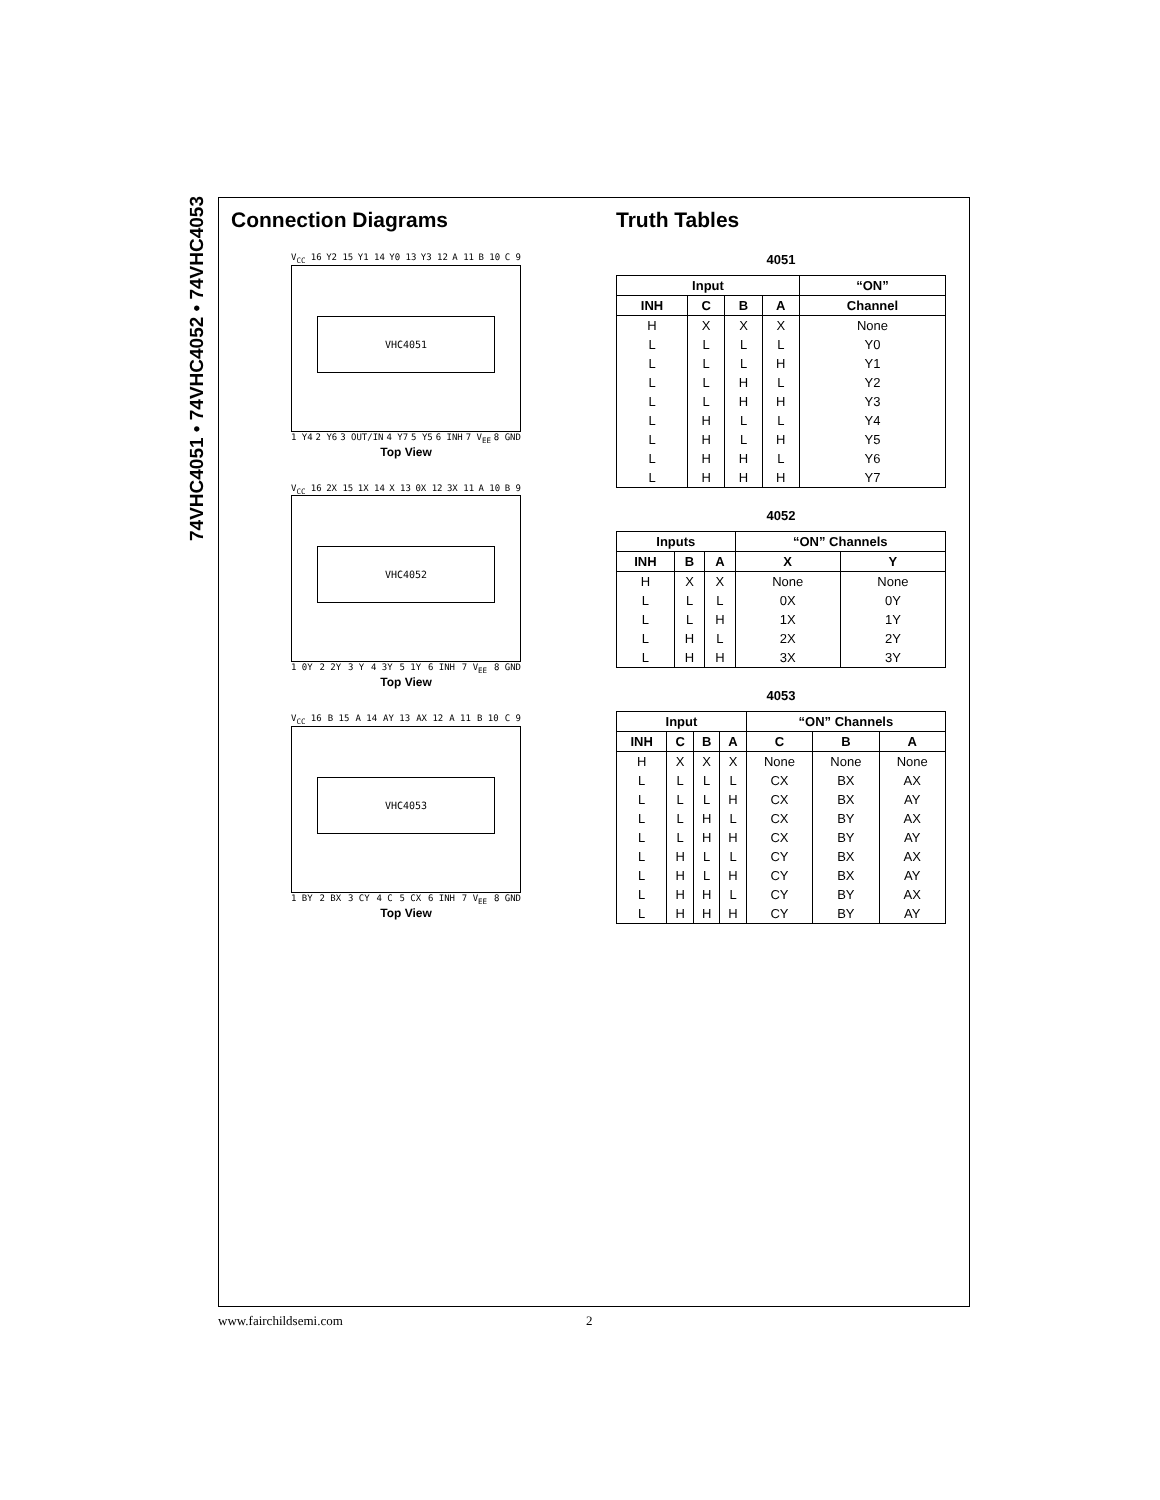74VHC4051 • 74VHC4052 • 74VHC4053
Connection Diagrams
V<sub>CC</sub> 16 Y2 15 Y1 14 Y0 13 Y3 12 A 11 B 10 C 9
VHC4051
1 Y4 2 Y6 3 OUT/IN 4 Y7 5 Y5 6 INH 7 V<sub>EE</sub> 8 GND
Top View
V<sub>CC</sub> 16 2X 15 1X 14 X 13 0X 12 3X 11 A 10 B 9
VHC4052
1 0Y 2 2Y 3 Y 4 3Y 5 1Y 6 INH 7 V<sub>EE</sub> 8 GND
Top View
V<sub>CC</sub> 16 B 15 A 14 AY 13 AX 12 A 11 B 10 C 9
VHC4053
1 BY 2 BX 3 CY 4 C 5 CX 6 INH 7 V<sub>EE</sub> 8 GND
Top View
Truth Tables
4051
| Input | | | | “ON” |
| --- | --- | --- | --- | --- |
| INH | C | B | A | Channel |
| H | X | X | X | None |
| L | L | L | L | Y0 |
| L | L | L | H | Y1 |
| L | L | H | L | Y2 |
| L | L | H | H | Y3 |
| L | H | L | L | Y4 |
| L | H | L | H | Y5 |
| L | H | H | L | Y6 |
| L | H | H | H | Y7 |
4052
| Inputs | | | “ON” Channels | |
| --- | --- | --- | --- | --- |
| INH | B | A | X | Y |
| H | X | X | None | None |
| L | L | L | 0X | 0Y |
| L | L | H | 1X | 1Y |
| L | H | L | 2X | 2Y |
| L | H | H | 3X | 3Y |
4053
| Input | | | | “ON” Channels | | |
| --- | --- | --- | --- | --- | --- | --- |
| INH | C | B | A | C | B | A |
| H | X | X | X | None | None | None |
| L | L | L | L | CX | BX | AX |
| L | L | L | H | CX | BX | AY |
| L | L | H | L | CX | BY | AX |
| L | L | H | H | CX | BY | AY |
| L | H | L | L | CY | BX | AX |
| L | H | L | H | CY | BX | AY |
| L | H | H | L | CY | BY | AX |
| L | H | H | H | CY | BY | AY |
www.fairchildsemi.com 2